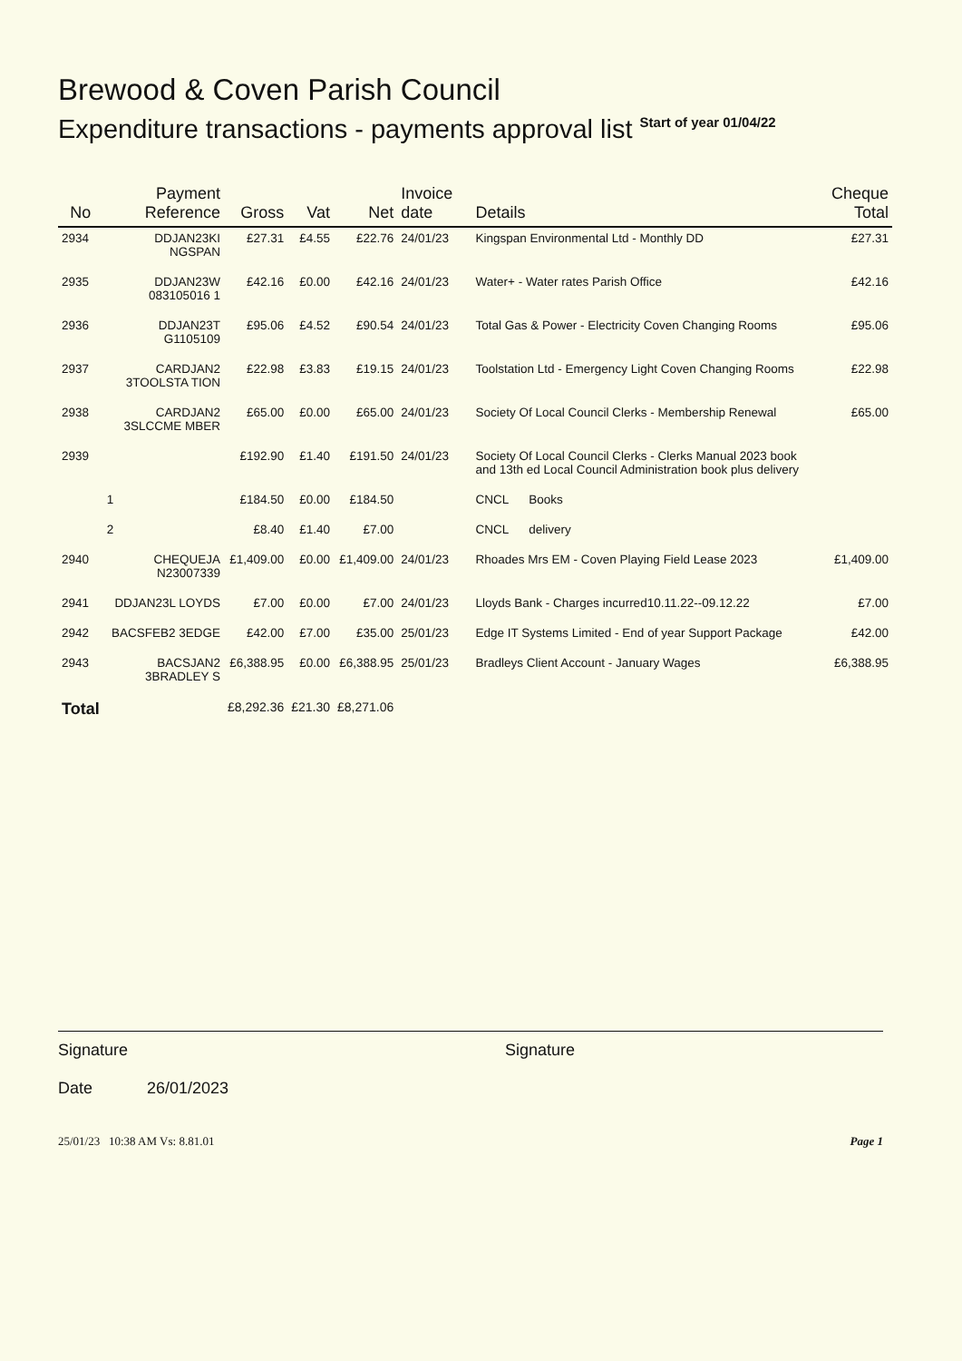Brewood & Coven Parish Council
Expenditure transactions - payments approval list Start of year 01/04/22
| No | Payment Reference | Gross | Vat | Net | Invoice date | Details | Cheque Total |
| --- | --- | --- | --- | --- | --- | --- | --- |
| 2934 | DDJAN23KI NGSPAN | £27.31 | £4.55 | £22.76 | 24/01/23 | Kingspan Environmental Ltd - Monthly DD | £27.31 |
| 2935 | DDJAN23W 083105016 1 | £42.16 | £0.00 | £42.16 | 24/01/23 | Water+ - Water rates Parish Office | £42.16 |
| 2936 | DDJAN23T G1105109 | £95.06 | £4.52 | £90.54 | 24/01/23 | Total Gas & Power - Electricity Coven Changing Rooms | £95.06 |
| 2937 | CARDJAN2 3TOOLSTA TION | £22.98 | £3.83 | £19.15 | 24/01/23 | Toolstation Ltd - Emergency Light Coven Changing Rooms | £22.98 |
| 2938 | CARDJAN2 3SLCCME MBER | £65.00 | £0.00 | £65.00 | 24/01/23 | Society Of Local Council Clerks - Membership Renewal | £65.00 |
| 2939 | | £192.90 | £1.40 | £191.50 | 24/01/23 | Society Of Local Council Clerks - Clerks Manual 2023 book and 13th ed Local Council Administration book plus delivery | |
| | 1 | £184.50 | £0.00 | £184.50 | | CNCL Books | |
| | 2 | £8.40 | £1.40 | £7.00 | | CNCL delivery | |
| 2940 | CHEQUEJA N23007339 | £1,409.00 | £0.00 | £1,409.00 | 24/01/23 | Rhoades Mrs EM - Coven Playing Field Lease 2023 | £1,409.00 |
| 2941 | DDJAN23L LOYDS | £7.00 | £0.00 | £7.00 | 24/01/23 | Lloyds Bank - Charges incurred10.11.22--09.12.22 | £7.00 |
| 2942 | BACSFEB2 3EDGE | £42.00 | £7.00 | £35.00 | 25/01/23 | Edge IT Systems Limited - End of year Support Package | £42.00 |
| 2943 | BACSJAN2 3BRADLEY S | £6,388.95 | £0.00 | £6,388.95 | 25/01/23 | Bradleys Client Account - January Wages | £6,388.95 |
| Total | | £8,292.36 | £21.30 | £8,271.06 | | | |
Signature
Date 26/01/2023
Signature
25/01/23 10:38 AM Vs: 8.81.01 Page 1